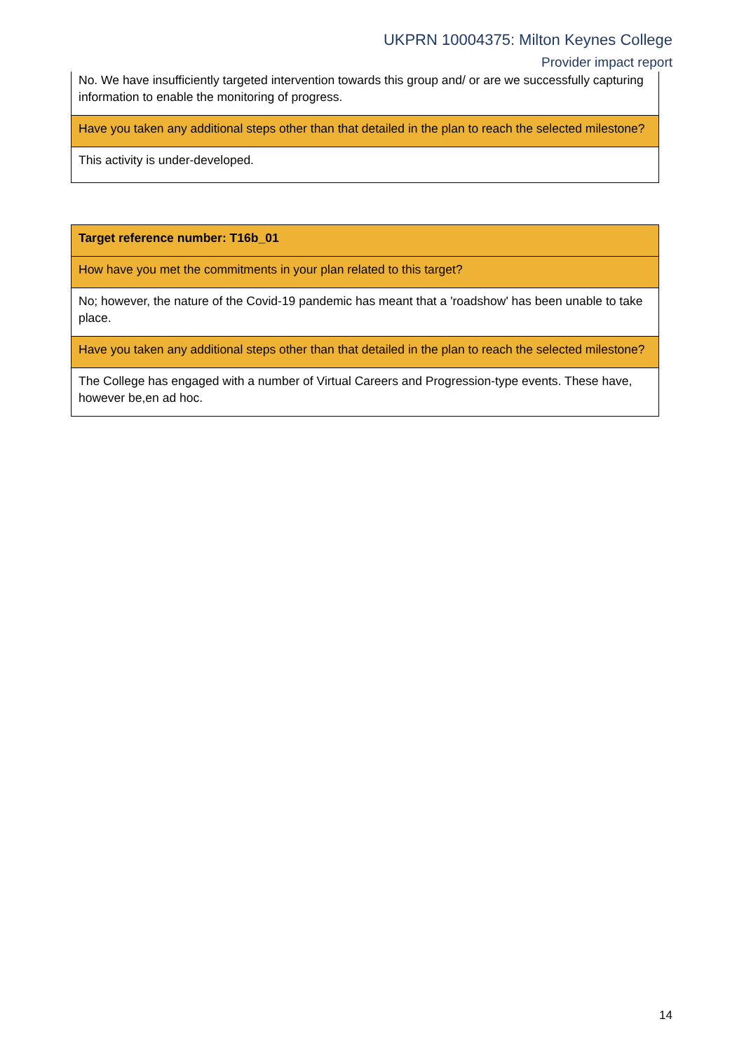UKPRN 10004375: Milton Keynes College
Provider impact report
| No. We have insufficiently targeted intervention towards this group and/ or are we successfully capturing information to enable the monitoring of progress. |
| Have you taken any additional steps other than that detailed in the plan to reach the selected milestone? |
| This activity is under-developed. |
| Target reference number: T16b_01 |
| How have you met the commitments in your plan related to this target? |
| No; however, the nature of the Covid-19 pandemic has meant that a 'roadshow' has been unable to take place. |
| Have you taken any additional steps other than that detailed in the plan to reach the selected milestone? |
| The College has engaged with a number of Virtual Careers and Progression-type events. These have, however be,en ad hoc. |
14